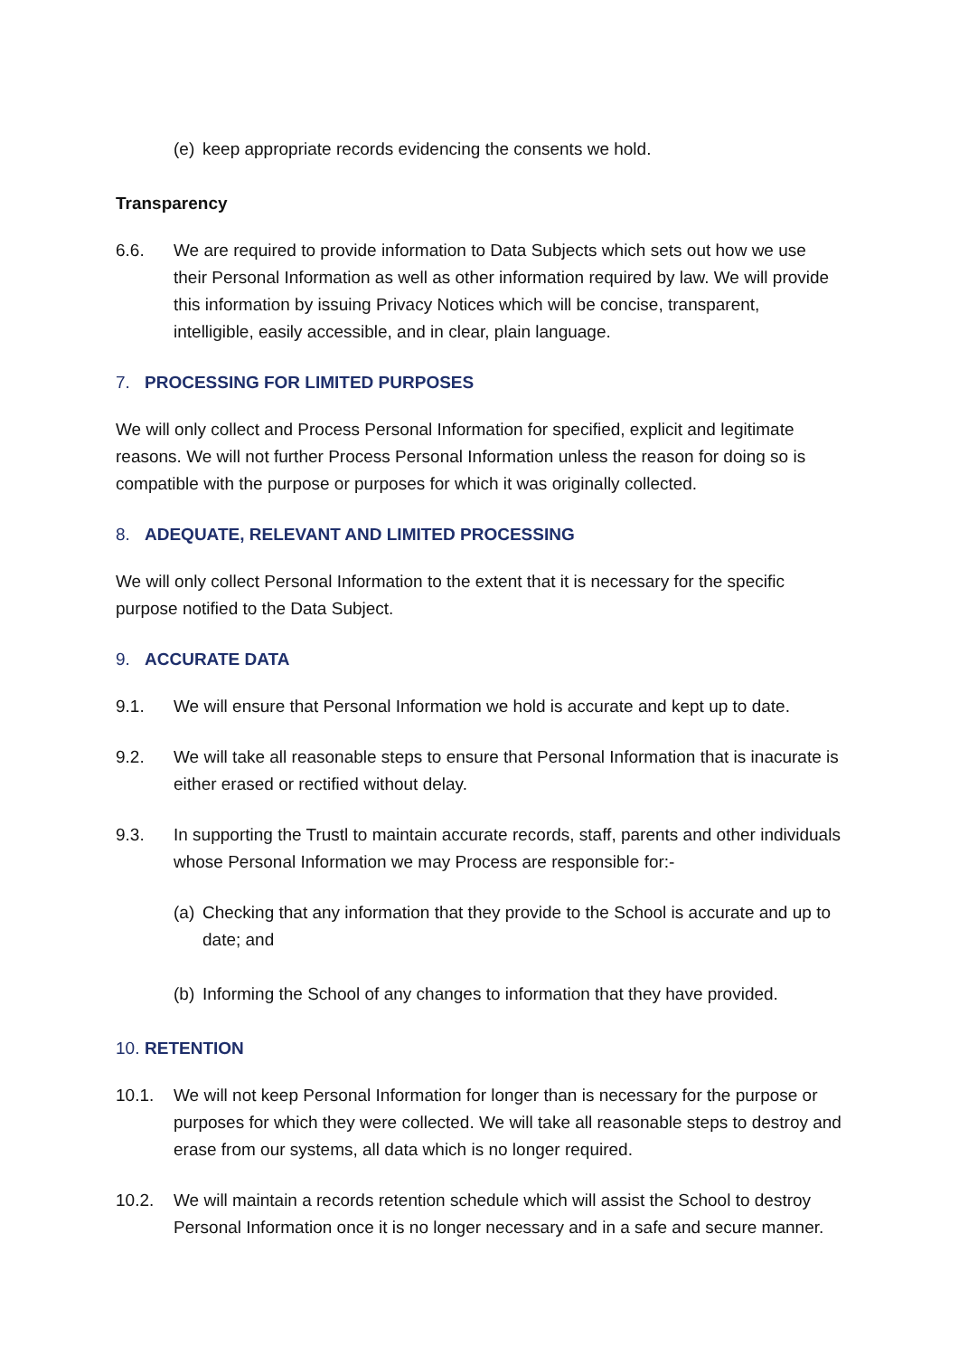(e) keep appropriate records evidencing the consents we hold.
Transparency
6.6. We are required to provide information to Data Subjects which sets out how we use their Personal Information as well as other information required by law. We will provide this information by issuing Privacy Notices which will be concise, transparent, intelligible, easily accessible, and in clear, plain language.
7. PROCESSING FOR LIMITED PURPOSES
We will only collect and Process Personal Information for specified, explicit and legitimate reasons. We will not further Process Personal Information unless the reason for doing so is compatible with the purpose or purposes for which it was originally collected.
8. ADEQUATE, RELEVANT AND LIMITED PROCESSING
We will only collect Personal Information to the extent that it is necessary for the specific purpose notified to the Data Subject.
9. ACCURATE DATA
9.1. We will ensure that Personal Information we hold is accurate and kept up to date.
9.2. We will take all reasonable steps to ensure that Personal Information that is inacurate is either erased or rectified without delay.
9.3. In supporting the Trustl to maintain accurate records, staff, parents and other individuals whose Personal Information we may Process are responsible for:-
(a) Checking that any information that they provide to the School is accurate and up to date; and
(b) Informing the School of any changes to information that they have provided.
10. RETENTION
10.1. We will not keep Personal Information for longer than is necessary for the purpose or purposes for which they were collected. We will take all reasonable steps to destroy and erase from our systems, all data which is no longer required.
10.2. We will maintain a records retention schedule which will assist the School to destroy Personal Information once it is no longer necessary and in a safe and secure manner.